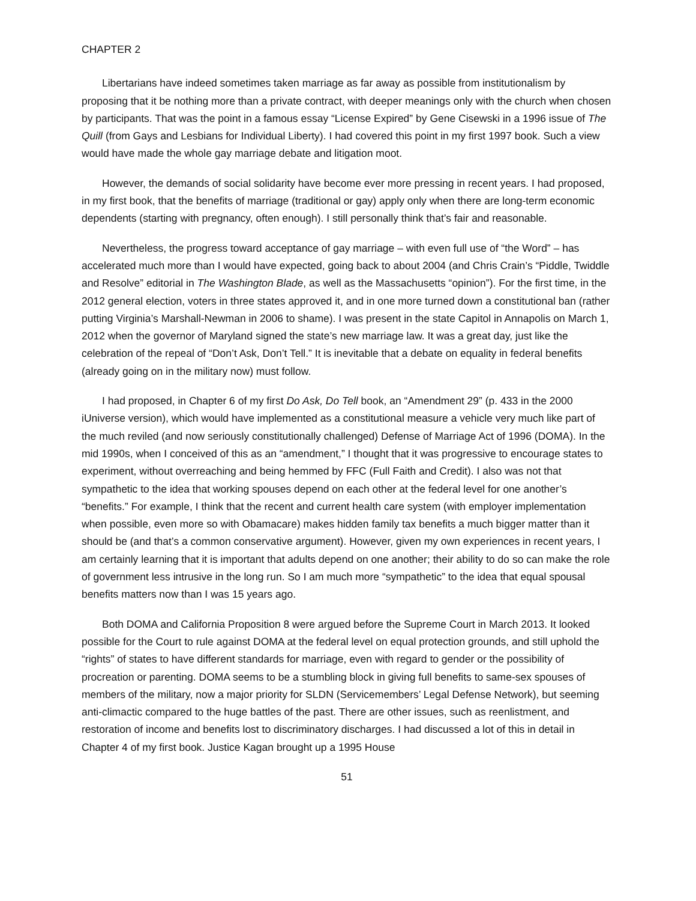CHAPTER 2
Libertarians have indeed sometimes taken marriage as far away as possible from institutionalism by proposing that it be nothing more than a private contract, with deeper meanings only with the church when chosen by participants. That was the point in a famous essay “License Expired” by Gene Cisewski in a 1996 issue of The Quill (from Gays and Lesbians for Individual Liberty). I had covered this point in my first 1997 book. Such a view would have made the whole gay marriage debate and litigation moot.
However, the demands of social solidarity have become ever more pressing in recent years. I had proposed, in my first book, that the benefits of marriage (traditional or gay) apply only when there are long-term economic dependents (starting with pregnancy, often enough). I still personally think that’s fair and reasonable.
Nevertheless, the progress toward acceptance of gay marriage – with even full use of “the Word” – has accelerated much more than I would have expected, going back to about 2004 (and Chris Crain’s “Piddle, Twiddle and Resolve” editorial in The Washington Blade, as well as the Massachusetts “opinion”). For the first time, in the 2012 general election, voters in three states approved it, and in one more turned down a constitutional ban (rather putting Virginia’s Marshall-Newman in 2006 to shame). I was present in the state Capitol in Annapolis on March 1, 2012 when the governor of Maryland signed the state’s new marriage law. It was a great day, just like the celebration of the repeal of “Don’t Ask, Don’t Tell.” It is inevitable that a debate on equality in federal benefits (already going on in the military now) must follow.
I had proposed, in Chapter 6 of my first Do Ask, Do Tell book, an “Amendment 29” (p. 433 in the 2000 iUniverse version), which would have implemented as a constitutional measure a vehicle very much like part of the much reviled (and now seriously constitutionally challenged) Defense of Marriage Act of 1996 (DOMA). In the mid 1990s, when I conceived of this as an “amendment,” I thought that it was progressive to encourage states to experiment, without overreaching and being hemmed by FFC (Full Faith and Credit). I also was not that sympathetic to the idea that working spouses depend on each other at the federal level for one another’s “benefits.” For example, I think that the recent and current health care system (with employer implementation when possible, even more so with Obamacare) makes hidden family tax benefits a much bigger matter than it should be (and that’s a common conservative argument). However, given my own experiences in recent years, I am certainly learning that it is important that adults depend on one another; their ability to do so can make the role of government less intrusive in the long run. So I am much more “sympathetic” to the idea that equal spousal benefits matters now than I was 15 years ago.
Both DOMA and California Proposition 8 were argued before the Supreme Court in March 2013. It looked possible for the Court to rule against DOMA at the federal level on equal protection grounds, and still uphold the “rights” of states to have different standards for marriage, even with regard to gender or the possibility of procreation or parenting. DOMA seems to be a stumbling block in giving full benefits to same-sex spouses of members of the military, now a major priority for SLDN (Servicemembers’ Legal Defense Network), but seeming anti-climactic compared to the huge battles of the past. There are other issues, such as reenlistment, and restoration of income and benefits lost to discriminatory discharges. I had discussed a lot of this in detail in Chapter 4 of my first book. Justice Kagan brought up a 1995 House
51